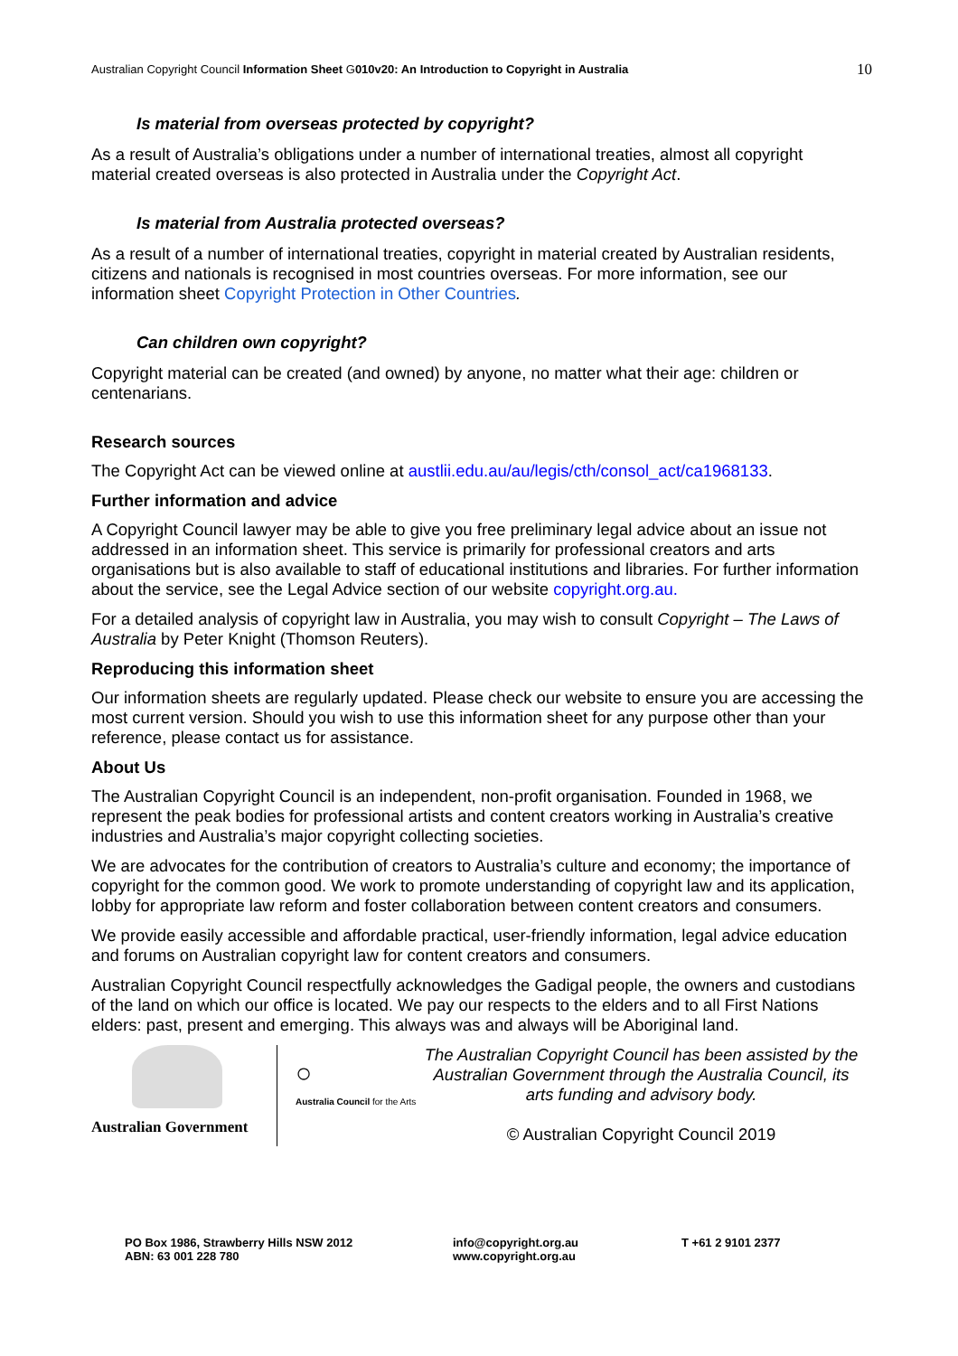Australian Copyright Council Information Sheet G010v20: An Introduction to Copyright in Australia
10
Is material from overseas protected by copyright?
As a result of Australia’s obligations under a number of international treaties, almost all copyright material created overseas is also protected in Australia under the Copyright Act.
Is material from Australia protected overseas?
As a result of a number of international treaties, copyright in material created by Australian residents, citizens and nationals is recognised in most countries overseas. For more information, see our information sheet Copyright Protection in Other Countries.
Can children own copyright?
Copyright material can be created (and owned) by anyone, no matter what their age: children or centenarians.
Research sources
The Copyright Act can be viewed online at austlii.edu.au/au/legis/cth/consol_act/ca1968133.
Further information and advice
A Copyright Council lawyer may be able to give you free preliminary legal advice about an issue not addressed in an information sheet. This service is primarily for professional creators and arts organisations but is also available to staff of educational institutions and libraries. For further information about the service, see the Legal Advice section of our website copyright.org.au.
For a detailed analysis of copyright law in Australia, you may wish to consult Copyright – The Laws of Australia by Peter Knight (Thomson Reuters).
Reproducing this information sheet
Our information sheets are regularly updated. Please check our website to ensure you are accessing the most current version. Should you wish to use this information sheet for any purpose other than your reference, please contact us for assistance.
About Us
The Australian Copyright Council is an independent, non-profit organisation. Founded in 1968, we represent the peak bodies for professional artists and content creators working in Australia’s creative industries and Australia’s major copyright collecting societies.
We are advocates for the contribution of creators to Australia’s culture and economy; the importance of copyright for the common good. We work to promote understanding of copyright law and its application, lobby for appropriate law reform and foster collaboration between content creators and consumers.
We provide easily accessible and affordable practical, user-friendly information, legal advice education and forums on Australian copyright law for content creators and consumers.
Australian Copyright Council respectfully acknowledges the Gadigal people, the owners and custodians of the land on which our office is located. We pay our respects to the elders and to all First Nations elders: past, present and emerging. This always was and always will be Aboriginal land.
Australian Government
○
Australia Council for the Arts
The Australian Copyright Council has been assisted by the Australian Government through the Australia Council, its arts funding and advisory body.
© Australian Copyright Council 2019
PO Box 1986, Strawberry Hills NSW 2012
ABN: 63 001 228 780
info@copyright.org.au
www.copyright.org.au
T +61 2 9101 2377